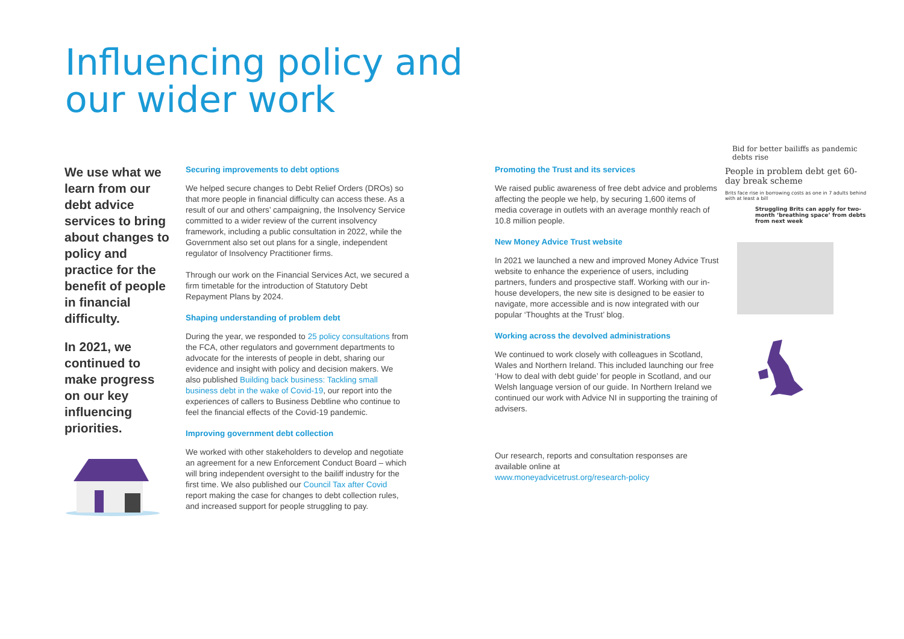Influencing policy and
our wider work
We use what we learn from our debt advice services to bring about changes to policy and practice for the benefit of people in financial difficulty.
In 2021, we continued to make progress on our key influencing priorities.
Securing improvements to debt options
We helped secure changes to Debt Relief Orders (DROs) so that more people in financial difficulty can access these. As a result of our and others’ campaigning, the Insolvency Service committed to a wider review of the current insolvency framework, including a public consultation in 2022, while the Government also set out plans for a single, independent regulator of Insolvency Practitioner firms.
Through our work on the Financial Services Act, we secured a firm timetable for the introduction of Statutory Debt Repayment Plans by 2024.
Shaping understanding of problem debt
During the year, we responded to 25 policy consultations from the FCA, other regulators and government departments to advocate for the interests of people in debt, sharing our evidence and insight with policy and decision makers. We also published Building back business: Tackling small business debt in the wake of Covid-19, our report into the experiences of callers to Business Debtline who continue to feel the financial effects of the Covid-19 pandemic.
Improving government debt collection
We worked with other stakeholders to develop and negotiate an agreement for a new Enforcement Conduct Board – which will bring independent oversight to the bailiff industry for the first time. We also published our Council Tax after Covid report making the case for changes to debt collection rules, and increased support for people struggling to pay.
Promoting the Trust and its services
We raised public awareness of free debt advice and problems affecting the people we help, by securing 1,600 items of media coverage in outlets with an average monthly reach of 10.8 million people.
New Money Advice Trust website
In 2021 we launched a new and improved Money Advice Trust website to enhance the experience of users, including partners, funders and prospective staff. Working with our in-house developers, the new site is designed to be easier to navigate, more accessible and is now integrated with our popular ‘Thoughts at the Trust’ blog.
Working across the devolved administrations
We continued to work closely with colleagues in Scotland, Wales and Northern Ireland. This included launching our free ‘How to deal with debt guide’ for people in Scotland, and our Welsh language version of our guide. In Northern Ireland we continued our work with Advice NI in supporting the training of advisers.
Our research, reports and consultation responses are available online at
www.moneyadvicetrust.org/research-policy
Bid for better bailiffs as pandemic debts rise
People in problem debt get 60-day break scheme
Brits face rise in borrowing costs as one in 7 adults behind with at least a bill
Struggling Brits can apply for two-month ‘breathing space’ from debts from next week